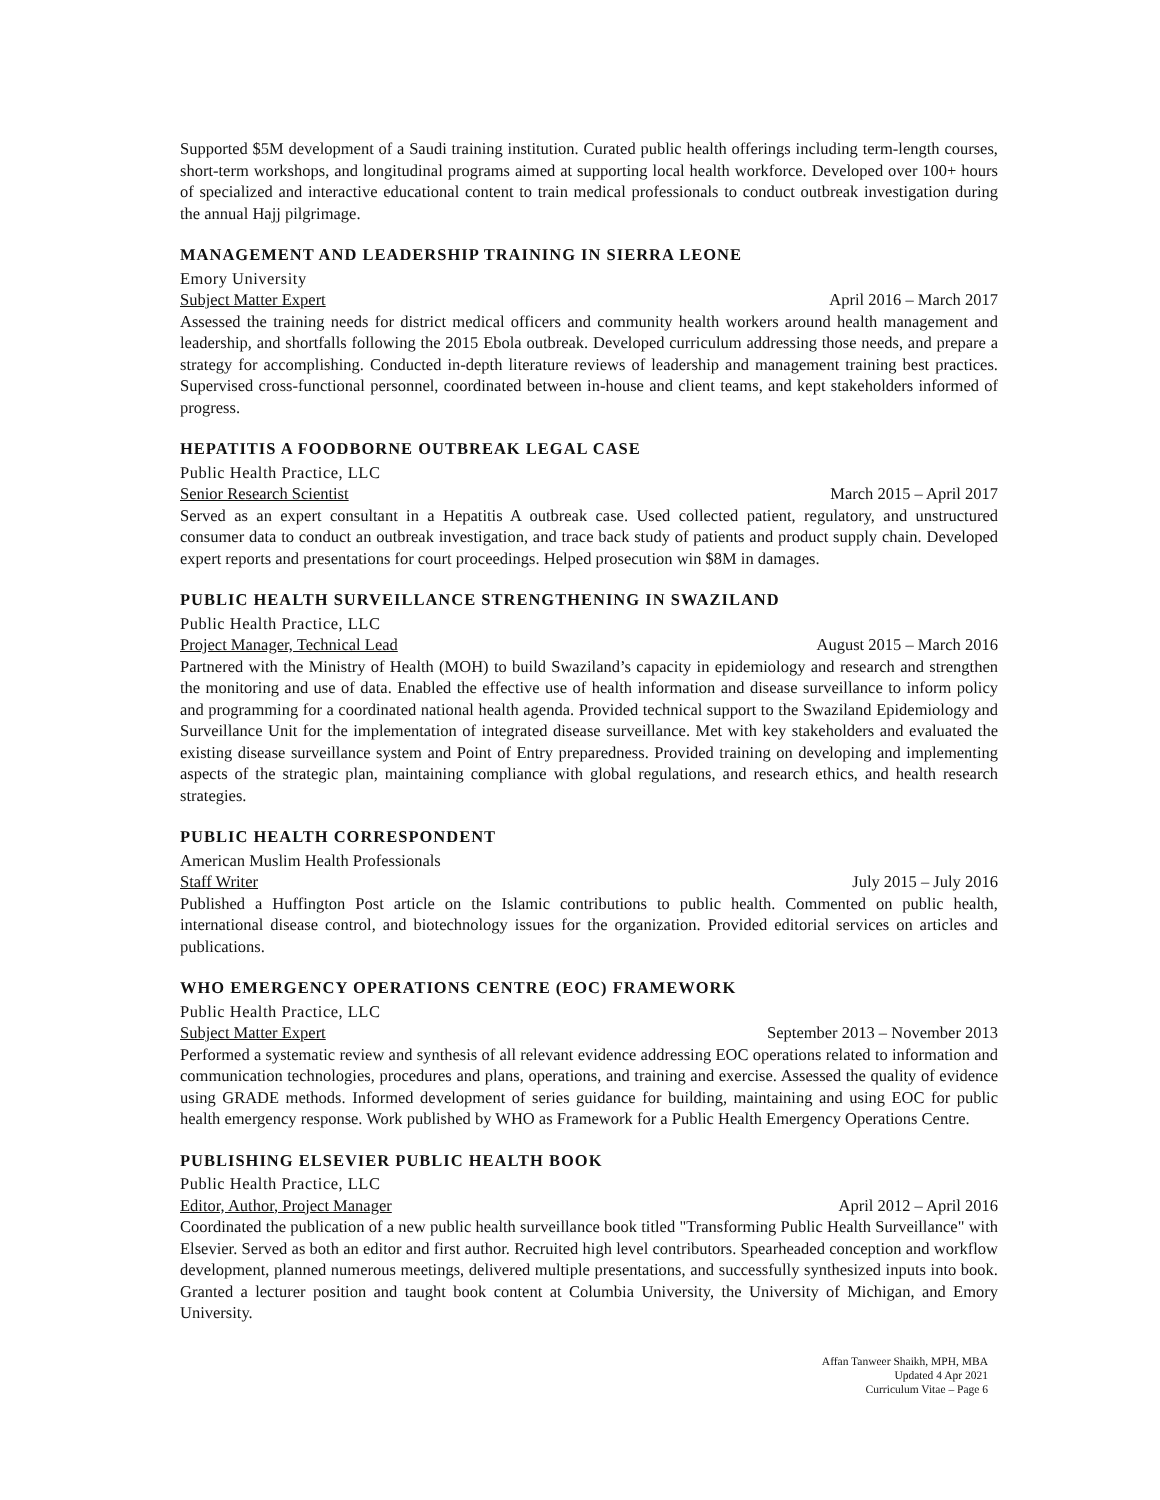Supported $5M development of a Saudi training institution. Curated public health offerings including term-length courses, short-term workshops, and longitudinal programs aimed at supporting local health workforce. Developed over 100+ hours of specialized and interactive educational content to train medical professionals to conduct outbreak investigation during the annual Hajj pilgrimage.
MANAGEMENT AND LEADERSHIP TRAINING IN SIERRA LEONE
Emory University
Subject Matter Expert April 2016 – March 2017
Assessed the training needs for district medical officers and community health workers around health management and leadership, and shortfalls following the 2015 Ebola outbreak. Developed curriculum addressing those needs, and prepare a strategy for accomplishing. Conducted in-depth literature reviews of leadership and management training best practices. Supervised cross-functional personnel, coordinated between in-house and client teams, and kept stakeholders informed of progress.
HEPATITIS A FOODBORNE OUTBREAK LEGAL CASE
Public Health Practice, LLC
Senior Research Scientist March 2015 – April 2017
Served as an expert consultant in a Hepatitis A outbreak case. Used collected patient, regulatory, and unstructured consumer data to conduct an outbreak investigation, and trace back study of patients and product supply chain. Developed expert reports and presentations for court proceedings. Helped prosecution win $8M in damages.
PUBLIC HEALTH SURVEILLANCE STRENGTHENING IN SWAZILAND
Public Health Practice, LLC
Project Manager, Technical Lead August 2015 – March 2016
Partnered with the Ministry of Health (MOH) to build Swaziland’s capacity in epidemiology and research and strengthen the monitoring and use of data. Enabled the effective use of health information and disease surveillance to inform policy and programming for a coordinated national health agenda. Provided technical support to the Swaziland Epidemiology and Surveillance Unit for the implementation of integrated disease surveillance. Met with key stakeholders and evaluated the existing disease surveillance system and Point of Entry preparedness. Provided training on developing and implementing aspects of the strategic plan, maintaining compliance with global regulations, and research ethics, and health research strategies.
PUBLIC HEALTH CORRESPONDENT
American Muslim Health Professionals
Staff Writer July 2015 – July 2016
Published a Huffington Post article on the Islamic contributions to public health. Commented on public health, international disease control, and biotechnology issues for the organization. Provided editorial services on articles and publications.
WHO EMERGENCY OPERATIONS CENTRE (EOC) FRAMEWORK
Public Health Practice, LLC
Subject Matter Expert September 2013 – November 2013
Performed a systematic review and synthesis of all relevant evidence addressing EOC operations related to information and communication technologies, procedures and plans, operations, and training and exercise. Assessed the quality of evidence using GRADE methods. Informed development of series guidance for building, maintaining and using EOC for public health emergency response. Work published by WHO as Framework for a Public Health Emergency Operations Centre.
PUBLISHING ELSEVIER PUBLIC HEALTH BOOK
Public Health Practice, LLC
Editor, Author, Project Manager April 2012 – April 2016
Coordinated the publication of a new public health surveillance book titled "Transforming Public Health Surveillance" with Elsevier. Served as both an editor and first author. Recruited high level contributors. Spearheaded conception and workflow development, planned numerous meetings, delivered multiple presentations, and successfully synthesized inputs into book. Granted a lecturer position and taught book content at Columbia University, the University of Michigan, and Emory University.
Affan Tanweer Shaikh, MPH, MBA
Updated 4 Apr 2021
Curriculum Vitae – Page 6